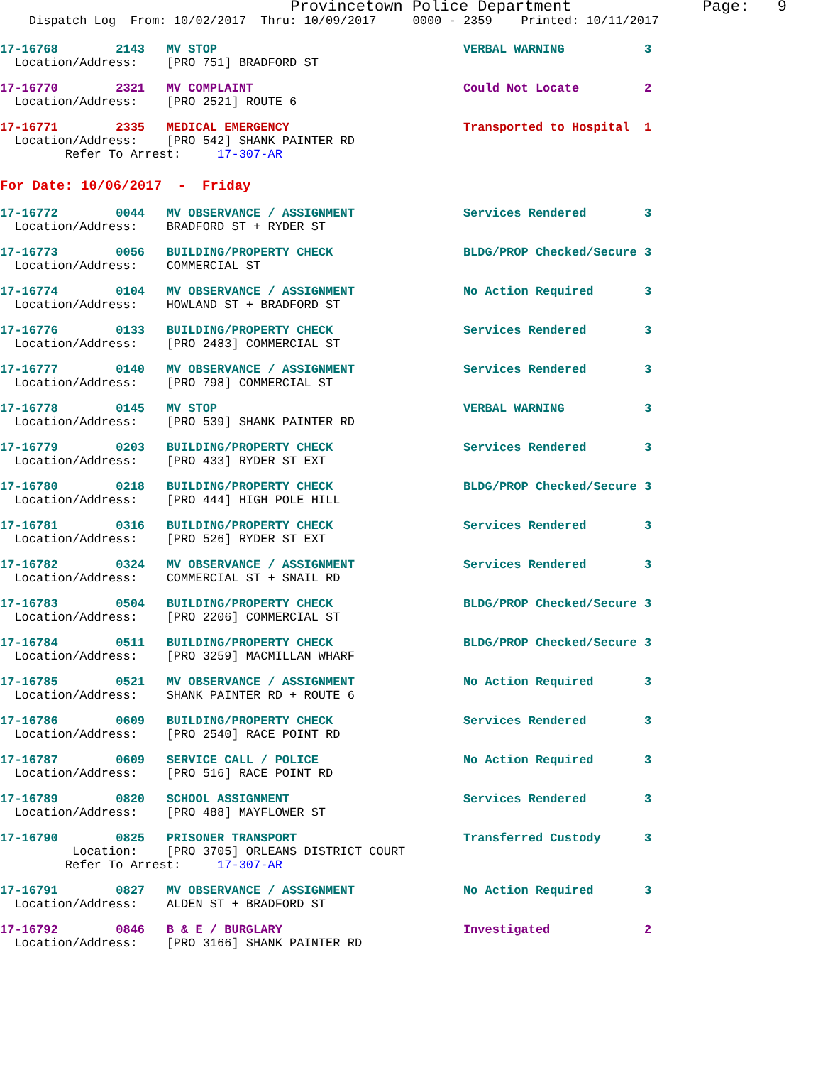Provincetown Police Department Page: 9
Dispatch Log From: 10/02/2017 Thru: 10/09/2017 0000 - 2359 Printed: 10/11/2017
17-16768 2143 MV STOP VERBAL WARNING 3
Location/Address: [PRO 751] BRADFORD ST
17-16770 2321 MV COMPLAINT Could Not Locate 2
Location/Address: [PRO 2521] ROUTE 6
17-16771 2335 MEDICAL EMERGENCY Transported to Hospital 1
Location/Address: [PRO 542] SHANK PAINTER RD
Refer To Arrest: 17-307-AR
For Date: 10/06/2017 - Friday
17-16772 0044 MV OBSERVANCE / ASSIGNMENT Services Rendered 3
Location/Address: BRADFORD ST + RYDER ST
17-16773 0056 BUILDING/PROPERTY CHECK BLDG/PROP Checked/Secure 3
Location/Address: COMMERCIAL ST
17-16774 0104 MV OBSERVANCE / ASSIGNMENT No Action Required 3
Location/Address: HOWLAND ST + BRADFORD ST
17-16776 0133 BUILDING/PROPERTY CHECK Services Rendered 3
Location/Address: [PRO 2483] COMMERCIAL ST
17-16777 0140 MV OBSERVANCE / ASSIGNMENT Services Rendered 3
Location/Address: [PRO 798] COMMERCIAL ST
17-16778 0145 MV STOP VERBAL WARNING 3
Location/Address: [PRO 539] SHANK PAINTER RD
17-16779 0203 BUILDING/PROPERTY CHECK Services Rendered 3
Location/Address: [PRO 433] RYDER ST EXT
17-16780 0218 BUILDING/PROPERTY CHECK BLDG/PROP Checked/Secure 3
Location/Address: [PRO 444] HIGH POLE HILL
17-16781 0316 BUILDING/PROPERTY CHECK Services Rendered 3
Location/Address: [PRO 526] RYDER ST EXT
17-16782 0324 MV OBSERVANCE / ASSIGNMENT Services Rendered 3
Location/Address: COMMERCIAL ST + SNAIL RD
17-16783 0504 BUILDING/PROPERTY CHECK BLDG/PROP Checked/Secure 3
Location/Address: [PRO 2206] COMMERCIAL ST
17-16784 0511 BUILDING/PROPERTY CHECK BLDG/PROP Checked/Secure 3
Location/Address: [PRO 3259] MACMILLAN WHARF
17-16785 0521 MV OBSERVANCE / ASSIGNMENT No Action Required 3
Location/Address: SHANK PAINTER RD + ROUTE 6
17-16786 0609 BUILDING/PROPERTY CHECK Services Rendered 3
Location/Address: [PRO 2540] RACE POINT RD
17-16787 0609 SERVICE CALL / POLICE No Action Required 3
Location/Address: [PRO 516] RACE POINT RD
17-16789 0820 SCHOOL ASSIGNMENT Services Rendered 3
Location/Address: [PRO 488] MAYFLOWER ST
17-16790 0825 PRISONER TRANSPORT Transferred Custody 3
Location: [PRO 3705] ORLEANS DISTRICT COURT
Refer To Arrest: 17-307-AR
17-16791 0827 MV OBSERVANCE / ASSIGNMENT No Action Required 3
Location/Address: ALDEN ST + BRADFORD ST
17-16792 0846 B & E / BURGLARY Investigated 2
Location/Address: [PRO 3166] SHANK PAINTER RD